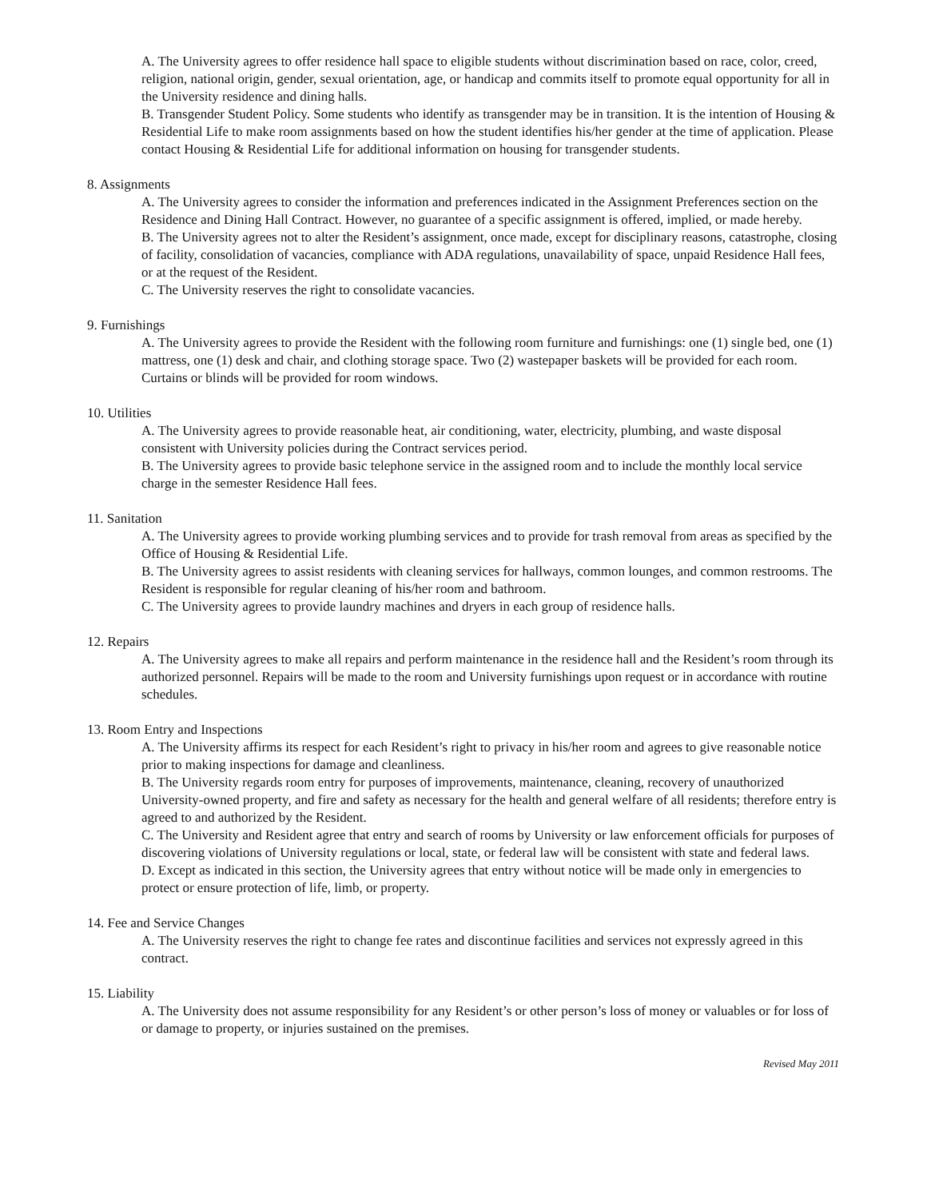A. The University agrees to offer residence hall space to eligible students without discrimination based on race, color, creed, religion, national origin, gender, sexual orientation, age, or handicap and commits itself to promote equal opportunity for all in the University residence and dining halls.
B. Transgender Student Policy. Some students who identify as transgender may be in transition. It is the intention of Housing & Residential Life to make room assignments based on how the student identifies his/her gender at the time of application. Please contact Housing & Residential Life for additional information on housing for transgender students.
8. Assignments
A. The University agrees to consider the information and preferences indicated in the Assignment Preferences section on the Residence and Dining Hall Contract. However, no guarantee of a specific assignment is offered, implied, or made hereby.
B. The University agrees not to alter the Resident’s assignment, once made, except for disciplinary reasons, catastrophe, closing of facility, consolidation of vacancies, compliance with ADA regulations, unavailability of space, unpaid Residence Hall fees, or at the request of the Resident.
C. The University reserves the right to consolidate vacancies.
9. Furnishings
A. The University agrees to provide the Resident with the following room furniture and furnishings: one (1) single bed, one (1) mattress, one (1) desk and chair, and clothing storage space. Two (2) wastepaper baskets will be provided for each room. Curtains or blinds will be provided for room windows.
10. Utilities
A. The University agrees to provide reasonable heat, air conditioning, water, electricity, plumbing, and waste disposal consistent with University policies during the Contract services period.
B. The University agrees to provide basic telephone service in the assigned room and to include the monthly local service charge in the semester Residence Hall fees.
11. Sanitation
A. The University agrees to provide working plumbing services and to provide for trash removal from areas as specified by the Office of Housing & Residential Life.
B. The University agrees to assist residents with cleaning services for hallways, common lounges, and common restrooms. The Resident is responsible for regular cleaning of his/her room and bathroom.
C. The University agrees to provide laundry machines and dryers in each group of residence halls.
12. Repairs
A. The University agrees to make all repairs and perform maintenance in the residence hall and the Resident’s room through its authorized personnel. Repairs will be made to the room and University furnishings upon request or in accordance with routine schedules.
13. Room Entry and Inspections
A. The University affirms its respect for each Resident’s right to privacy in his/her room and agrees to give reasonable notice prior to making inspections for damage and cleanliness.
B. The University regards room entry for purposes of improvements, maintenance, cleaning, recovery of unauthorized University-owned property, and fire and safety as necessary for the health and general welfare of all residents; therefore entry is agreed to and authorized by the Resident.
C. The University and Resident agree that entry and search of rooms by University or law enforcement officials for purposes of discovering violations of University regulations or local, state, or federal law will be consistent with state and federal laws.
D. Except as indicated in this section, the University agrees that entry without notice will be made only in emergencies to protect or ensure protection of life, limb, or property.
14. Fee and Service Changes
A. The University reserves the right to change fee rates and discontinue facilities and services not expressly agreed in this contract.
15. Liability
A. The University does not assume responsibility for any Resident’s or other person’s loss of money or valuables or for loss of or damage to property, or injuries sustained on the premises.
Revised May 2011